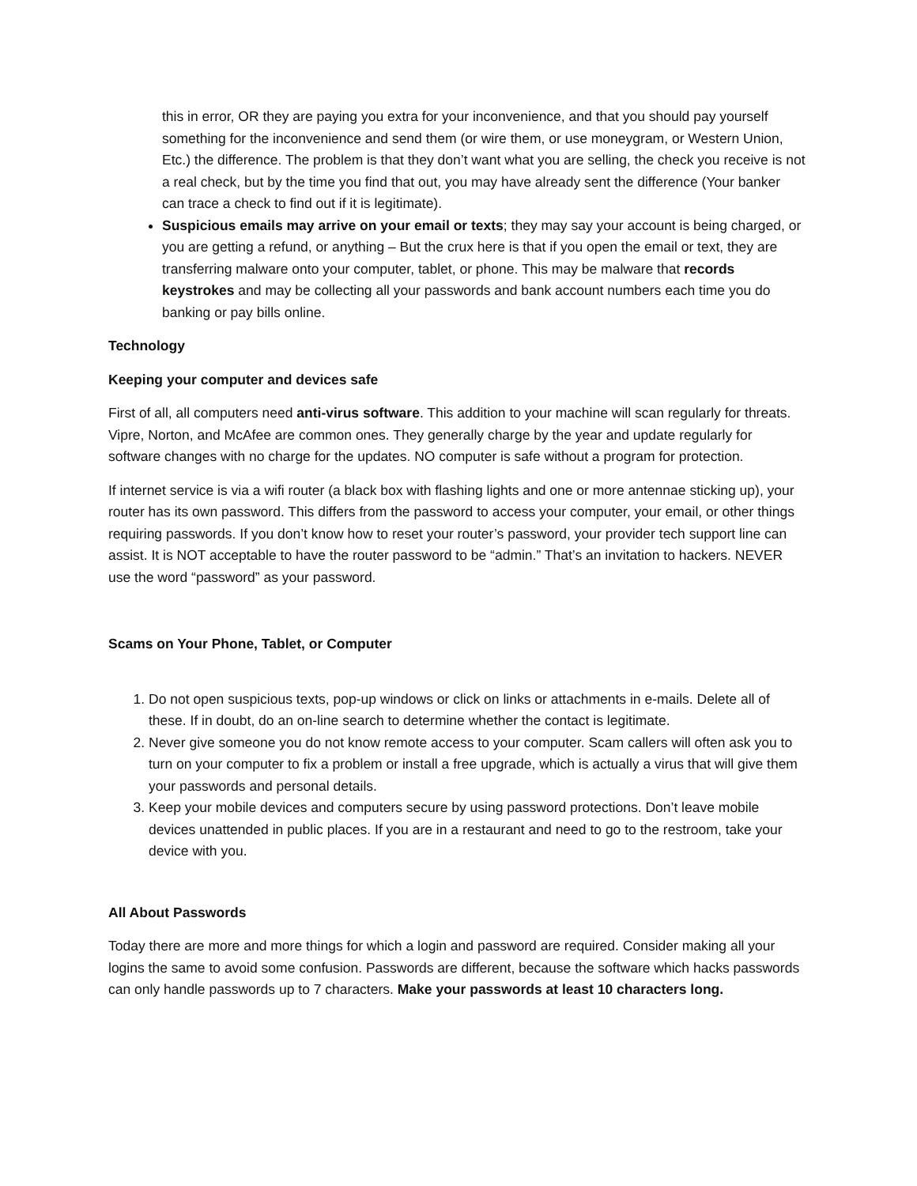this in error, OR they are paying you extra for your inconvenience, and that you should pay yourself something for the inconvenience and send them (or wire them, or use moneygram, or Western Union, Etc.) the difference. The problem is that they don’t want what you are selling, the check you receive is not a real check, but by the time you find that out, you may have already sent the difference (Your banker can trace a check to find out if it is legitimate).
Suspicious emails may arrive on your email or texts; they may say your account is being charged, or you are getting a refund, or anything – But the crux here is that if you open the email or text, they are transferring malware onto your computer, tablet, or phone. This may be malware that records keystrokes and may be collecting all your passwords and bank account numbers each time you do banking or pay bills online.
Technology
Keeping your computer and devices safe
First of all, all computers need anti-virus software. This addition to your machine will scan regularly for threats. Vipre, Norton, and McAfee are common ones. They generally charge by the year and update regularly for software changes with no charge for the updates. NO computer is safe without a program for protection.
If internet service is via a wifi router (a black box with flashing lights and one or more antennae sticking up), your router has its own password. This differs from the password to access your computer, your email, or other things requiring passwords. If you don’t know how to reset your router’s password, your provider tech support line can assist. It is NOT acceptable to have the router password to be “admin.” That’s an invitation to hackers. NEVER use the word “password” as your password.
Scams on Your Phone, Tablet, or Computer
1. Do not open suspicious texts, pop-up windows or click on links or attachments in e-mails. Delete all of these. If in doubt, do an on-line search to determine whether the contact is legitimate.
2. Never give someone you do not know remote access to your computer. Scam callers will often ask you to turn on your computer to fix a problem or install a free upgrade, which is actually a virus that will give them your passwords and personal details.
3. Keep your mobile devices and computers secure by using password protections. Don’t leave mobile devices unattended in public places. If you are in a restaurant and need to go to the restroom, take your device with you.
All About Passwords
Today there are more and more things for which a login and password are required. Consider making all your logins the same to avoid some confusion. Passwords are different, because the software which hacks passwords can only handle passwords up to 7 characters. Make your passwords at least 10 characters long.